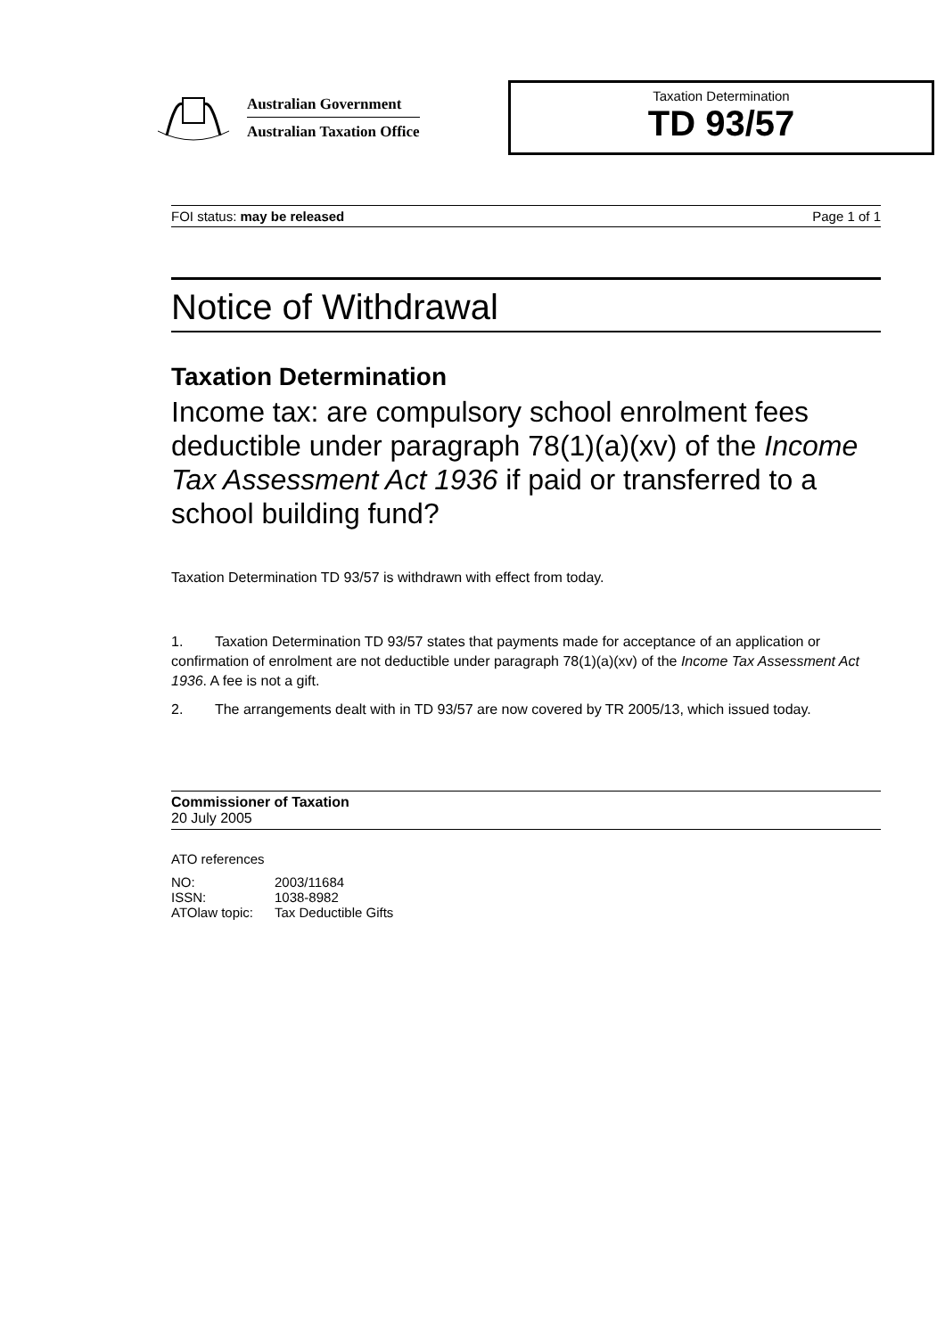Australian Government
Australian Taxation Office
Taxation Determination
TD 93/57
FOI status: may be released Page 1 of 1
Notice of Withdrawal
Taxation Determination
Income tax: are compulsory school enrolment fees deductible under paragraph 78(1)(a)(xv) of the Income Tax Assessment Act 1936 if paid or transferred to a school building fund?
Taxation Determination TD 93/57 is withdrawn with effect from today.
1. Taxation Determination TD 93/57 states that payments made for acceptance of an application or confirmation of enrolment are not deductible under paragraph 78(1)(a)(xv) of the Income Tax Assessment Act 1936. A fee is not a gift.
2. The arrangements dealt with in TD 93/57 are now covered by TR 2005/13, which issued today.
Commissioner of Taxation
20 July 2005
ATO references
| NO: | 2003/11684 |
| ISSN: | 1038-8982 |
| ATOlaw topic: | Tax Deductible Gifts |